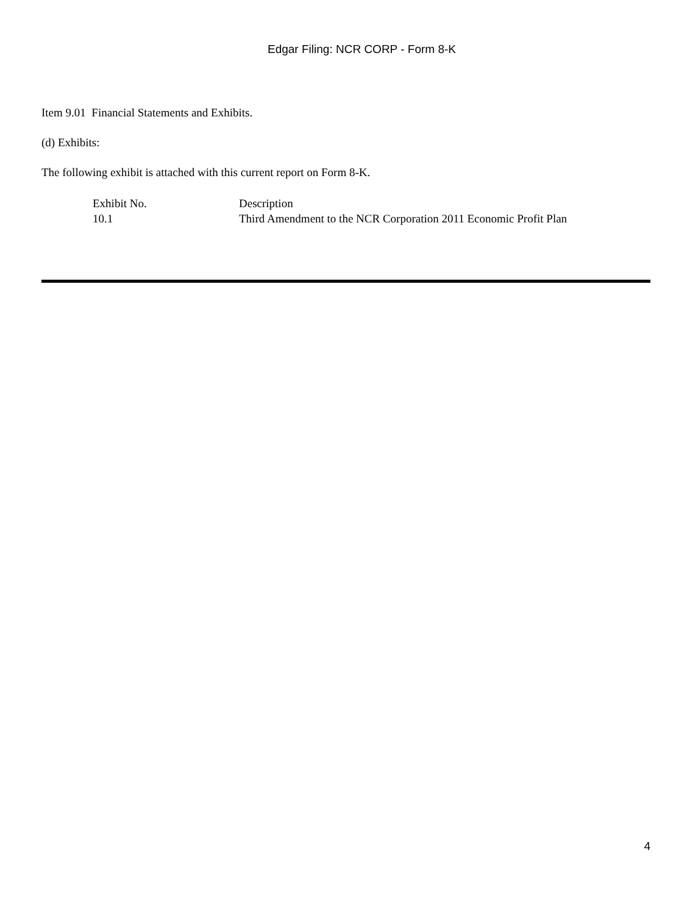Edgar Filing: NCR CORP - Form 8-K
Item 9.01 Financial Statements and Exhibits.
(d) Exhibits:
The following exhibit is attached with this current report on Form 8-K.
| Exhibit No. | Description |
| --- | --- |
| 10.1 | Third Amendment to the NCR Corporation 2011 Economic Profit Plan |
4